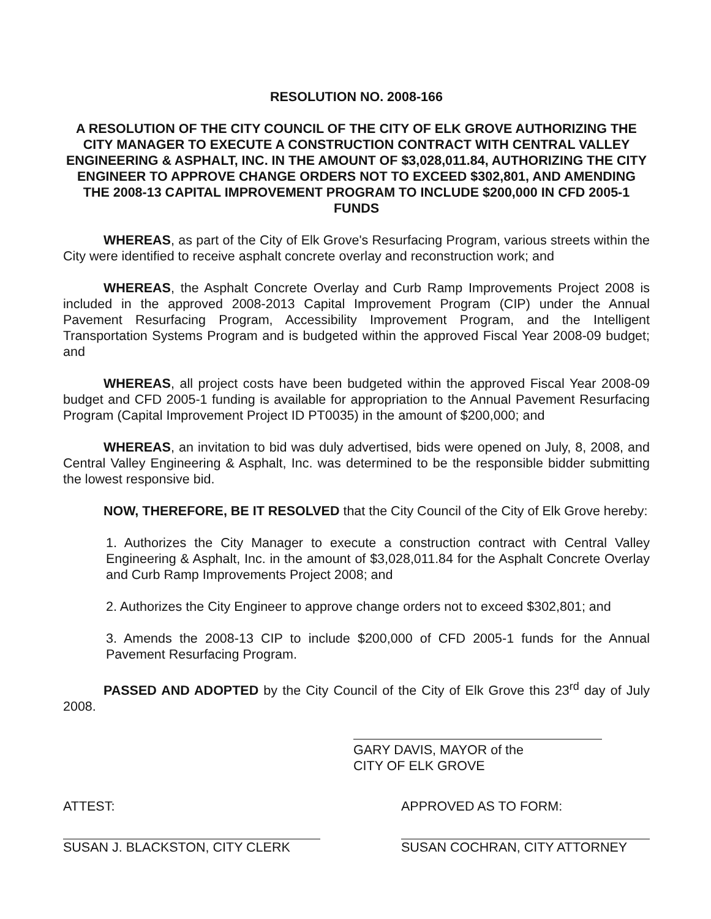RESOLUTION NO. 2008-166
A RESOLUTION OF THE CITY COUNCIL OF THE CITY OF ELK GROVE AUTHORIZING THE CITY MANAGER TO EXECUTE A CONSTRUCTION CONTRACT WITH CENTRAL VALLEY ENGINEERING & ASPHALT, INC. IN THE AMOUNT OF $3,028,011.84, AUTHORIZING THE CITY ENGINEER TO APPROVE CHANGE ORDERS NOT TO EXCEED $302,801, AND AMENDING THE 2008-13 CAPITAL IMPROVEMENT PROGRAM TO INCLUDE $200,000 IN CFD 2005-1 FUNDS
WHEREAS, as part of the City of Elk Grove's Resurfacing Program, various streets within the City were identified to receive asphalt concrete overlay and reconstruction work; and
WHEREAS, the Asphalt Concrete Overlay and Curb Ramp Improvements Project 2008 is included in the approved 2008-2013 Capital Improvement Program (CIP) under the Annual Pavement Resurfacing Program, Accessibility Improvement Program, and the Intelligent Transportation Systems Program and is budgeted within the approved Fiscal Year 2008-09 budget; and
WHEREAS, all project costs have been budgeted within the approved Fiscal Year 2008-09 budget and CFD 2005-1 funding is available for appropriation to the Annual Pavement Resurfacing Program (Capital Improvement Project ID PT0035) in the amount of $200,000; and
WHEREAS, an invitation to bid was duly advertised, bids were opened on July, 8, 2008, and Central Valley Engineering & Asphalt, Inc. was determined to be the responsible bidder submitting the lowest responsive bid.
NOW, THEREFORE, BE IT RESOLVED that the City Council of the City of Elk Grove hereby:
1. Authorizes the City Manager to execute a construction contract with Central Valley Engineering & Asphalt, Inc. in the amount of $3,028,011.84 for the Asphalt Concrete Overlay and Curb Ramp Improvements Project 2008; and
2. Authorizes the City Engineer to approve change orders not to exceed $302,801; and
3. Amends the 2008-13 CIP to include $200,000 of CFD 2005-1 funds for the Annual Pavement Resurfacing Program.
PASSED AND ADOPTED by the City Council of the City of Elk Grove this 23<sup>rd</sup> day of July 2008.
GARY DAVIS, MAYOR of the
CITY OF ELK GROVE
ATTEST:
SUSAN J. BLACKSTON, CITY CLERK
APPROVED AS TO FORM:
SUSAN COCHRAN, CITY ATTORNEY